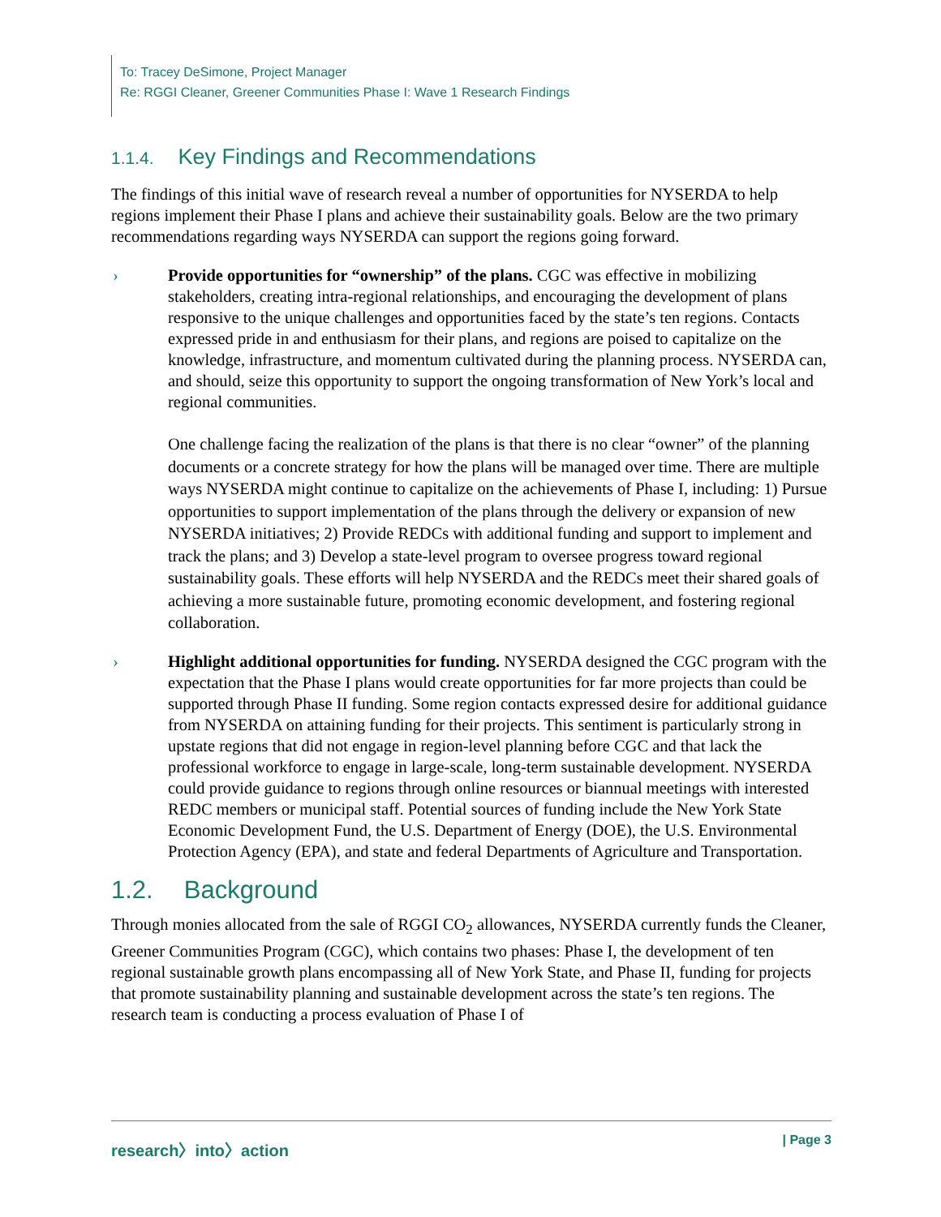To: Tracey DeSimone, Project Manager
Re: RGGI Cleaner, Greener Communities Phase I: Wave 1 Research Findings
1.1.4. Key Findings and Recommendations
The findings of this initial wave of research reveal a number of opportunities for NYSERDA to help regions implement their Phase I plans and achieve their sustainability goals. Below are the two primary recommendations regarding ways NYSERDA can support the regions going forward.
› Provide opportunities for “ownership” of the plans. CGC was effective in mobilizing stakeholders, creating intra-regional relationships, and encouraging the development of plans responsive to the unique challenges and opportunities faced by the state’s ten regions. Contacts expressed pride in and enthusiasm for their plans, and regions are poised to capitalize on the knowledge, infrastructure, and momentum cultivated during the planning process. NYSERDA can, and should, seize this opportunity to support the ongoing transformation of New York’s local and regional communities.
One challenge facing the realization of the plans is that there is no clear “owner” of the planning documents or a concrete strategy for how the plans will be managed over time. There are multiple ways NYSERDA might continue to capitalize on the achievements of Phase I, including: 1) Pursue opportunities to support implementation of the plans through the delivery or expansion of new NYSERDA initiatives; 2) Provide REDCs with additional funding and support to implement and track the plans; and 3) Develop a state-level program to oversee progress toward regional sustainability goals. These efforts will help NYSERDA and the REDCs meet their shared goals of achieving a more sustainable future, promoting economic development, and fostering regional collaboration.
› Highlight additional opportunities for funding. NYSERDA designed the CGC program with the expectation that the Phase I plans would create opportunities for far more projects than could be supported through Phase II funding. Some region contacts expressed desire for additional guidance from NYSERDA on attaining funding for their projects. This sentiment is particularly strong in upstate regions that did not engage in region-level planning before CGC and that lack the professional workforce to engage in large-scale, long-term sustainable development. NYSERDA could provide guidance to regions through online resources or biannual meetings with interested REDC members or municipal staff. Potential sources of funding include the New York State Economic Development Fund, the U.S. Department of Energy (DOE), the U.S. Environmental Protection Agency (EPA), and state and federal Departments of Agriculture and Transportation.
1.2. Background
Through monies allocated from the sale of RGGI CO<sub>2</sub> allowances, NYSERDA currently funds the Cleaner, Greener Communities Program (CGC), which contains two phases: Phase I, the development of ten regional sustainable growth plans encompassing all of New York State, and Phase II, funding for projects that promote sustainability planning and sustainable development across the state’s ten regions. The research team is conducting a process evaluation of Phase I of
research〉into〉action | Page 3